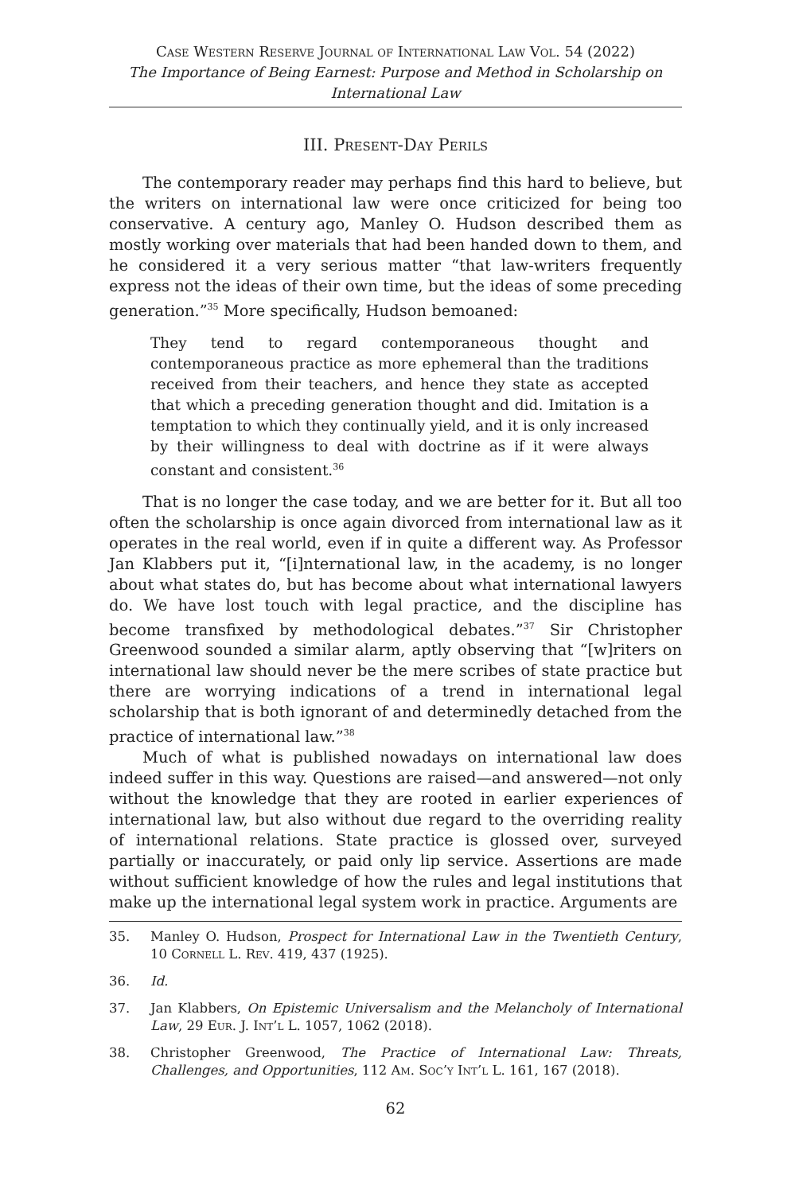Case Western Reserve Journal of International Law Vol. 54 (2022)
The Importance of Being Earnest: Purpose and Method in Scholarship on International Law
III. Present-Day Perils
The contemporary reader may perhaps find this hard to believe, but the writers on international law were once criticized for being too conservative. A century ago, Manley O. Hudson described them as mostly working over materials that had been handed down to them, and he considered it a very serious matter “that law-writers frequently express not the ideas of their own time, but the ideas of some preceding generation.”<sup>35</sup> More specifically, Hudson bemoaned:
They tend to regard contemporaneous thought and contemporaneous practice as more ephemeral than the traditions received from their teachers, and hence they state as accepted that which a preceding generation thought and did. Imitation is a temptation to which they continually yield, and it is only increased by their willingness to deal with doctrine as if it were always constant and consistent.<sup>36</sup>
That is no longer the case today, and we are better for it. But all too often the scholarship is once again divorced from international law as it operates in the real world, even if in quite a different way. As Professor Jan Klabbers put it, “[i]nternational law, in the academy, is no longer about what states do, but has become about what international lawyers do. We have lost touch with legal practice, and the discipline has become transfixed by methodological debates.”<sup>37</sup> Sir Christopher Greenwood sounded a similar alarm, aptly observing that “[w]riters on international law should never be the mere scribes of state practice but there are worrying indications of a trend in international legal scholarship that is both ignorant of and determinedly detached from the practice of international law.”<sup>38</sup>
Much of what is published nowadays on international law does indeed suffer in this way. Questions are raised—and answered—not only without the knowledge that they are rooted in earlier experiences of international law, but also without due regard to the overriding reality of international relations. State practice is glossed over, surveyed partially or inaccurately, or paid only lip service. Assertions are made without sufficient knowledge of how the rules and legal institutions that make up the international legal system work in practice. Arguments are
35. Manley O. Hudson, Prospect for International Law in the Twentieth Century, 10 Cornell L. Rev. 419, 437 (1925).
36. Id.
37. Jan Klabbers, On Epistemic Universalism and the Melancholy of International Law, 29 Eur. J. Int’l L. 1057, 1062 (2018).
38. Christopher Greenwood, The Practice of International Law: Threats, Challenges, and Opportunities, 112 Am. Soc’y Int’l L. 161, 167 (2018).
62